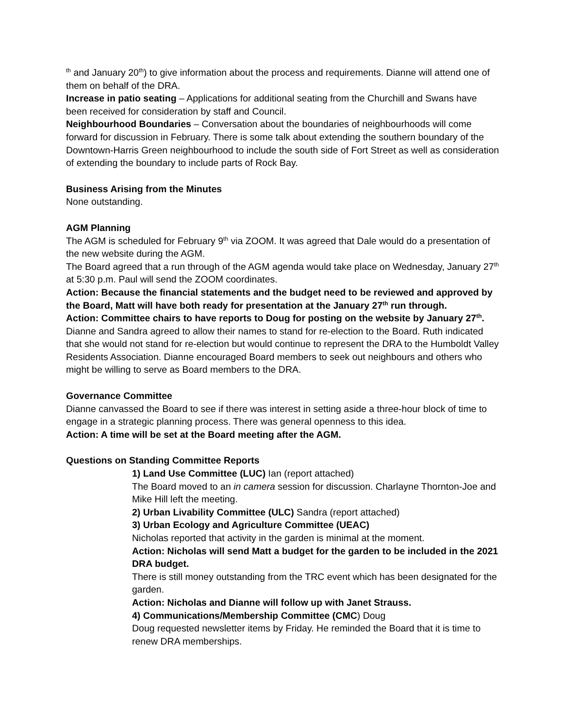<sup>th</sup> and January 20<sup>th</sup>) to give information about the process and requirements. Dianne will attend one of them on behalf of the DRA.
Increase in patio seating – Applications for additional seating from the Churchill and Swans have been received for consideration by staff and Council.
Neighbourhood Boundaries – Conversation about the boundaries of neighbourhoods will come forward for discussion in February. There is some talk about extending the southern boundary of the Downtown-Harris Green neighbourhood to include the south side of Fort Street as well as consideration of extending the boundary to include parts of Rock Bay.
Business Arising from the Minutes
None outstanding.
AGM Planning
The AGM is scheduled for February 9<sup>th</sup> via ZOOM. It was agreed that Dale would do a presentation of the new website during the AGM.
The Board agreed that a run through of the AGM agenda would take place on Wednesday, January 27<sup>th</sup> at 5:30 p.m. Paul will send the ZOOM coordinates.
Action: Because the financial statements and the budget need to be reviewed and approved by the Board, Matt will have both ready for presentation at the January 27<sup>th</sup> run through.
Action: Committee chairs to have reports to Doug for posting on the website by January 27<sup>th</sup>.
Dianne and Sandra agreed to allow their names to stand for re-election to the Board. Ruth indicated that she would not stand for re-election but would continue to represent the DRA to the Humboldt Valley Residents Association. Dianne encouraged Board members to seek out neighbours and others who might be willing to serve as Board members to the DRA.
Governance Committee
Dianne canvassed the Board to see if there was interest in setting aside a three-hour block of time to engage in a strategic planning process. There was general openness to this idea.
Action: A time will be set at the Board meeting after the AGM.
Questions on Standing Committee Reports
1) Land Use Committee (LUC) Ian (report attached)
The Board moved to an in camera session for discussion. Charlayne Thornton-Joe and Mike Hill left the meeting.
2) Urban Livability Committee (ULC) Sandra (report attached)
3) Urban Ecology and Agriculture Committee (UEAC)
Nicholas reported that activity in the garden is minimal at the moment.
Action: Nicholas will send Matt a budget for the garden to be included in the 2021 DRA budget.
There is still money outstanding from the TRC event which has been designated for the garden.
Action: Nicholas and Dianne will follow up with Janet Strauss.
4) Communications/Membership Committee (CMC) Doug
Doug requested newsletter items by Friday. He reminded the Board that it is time to renew DRA memberships.